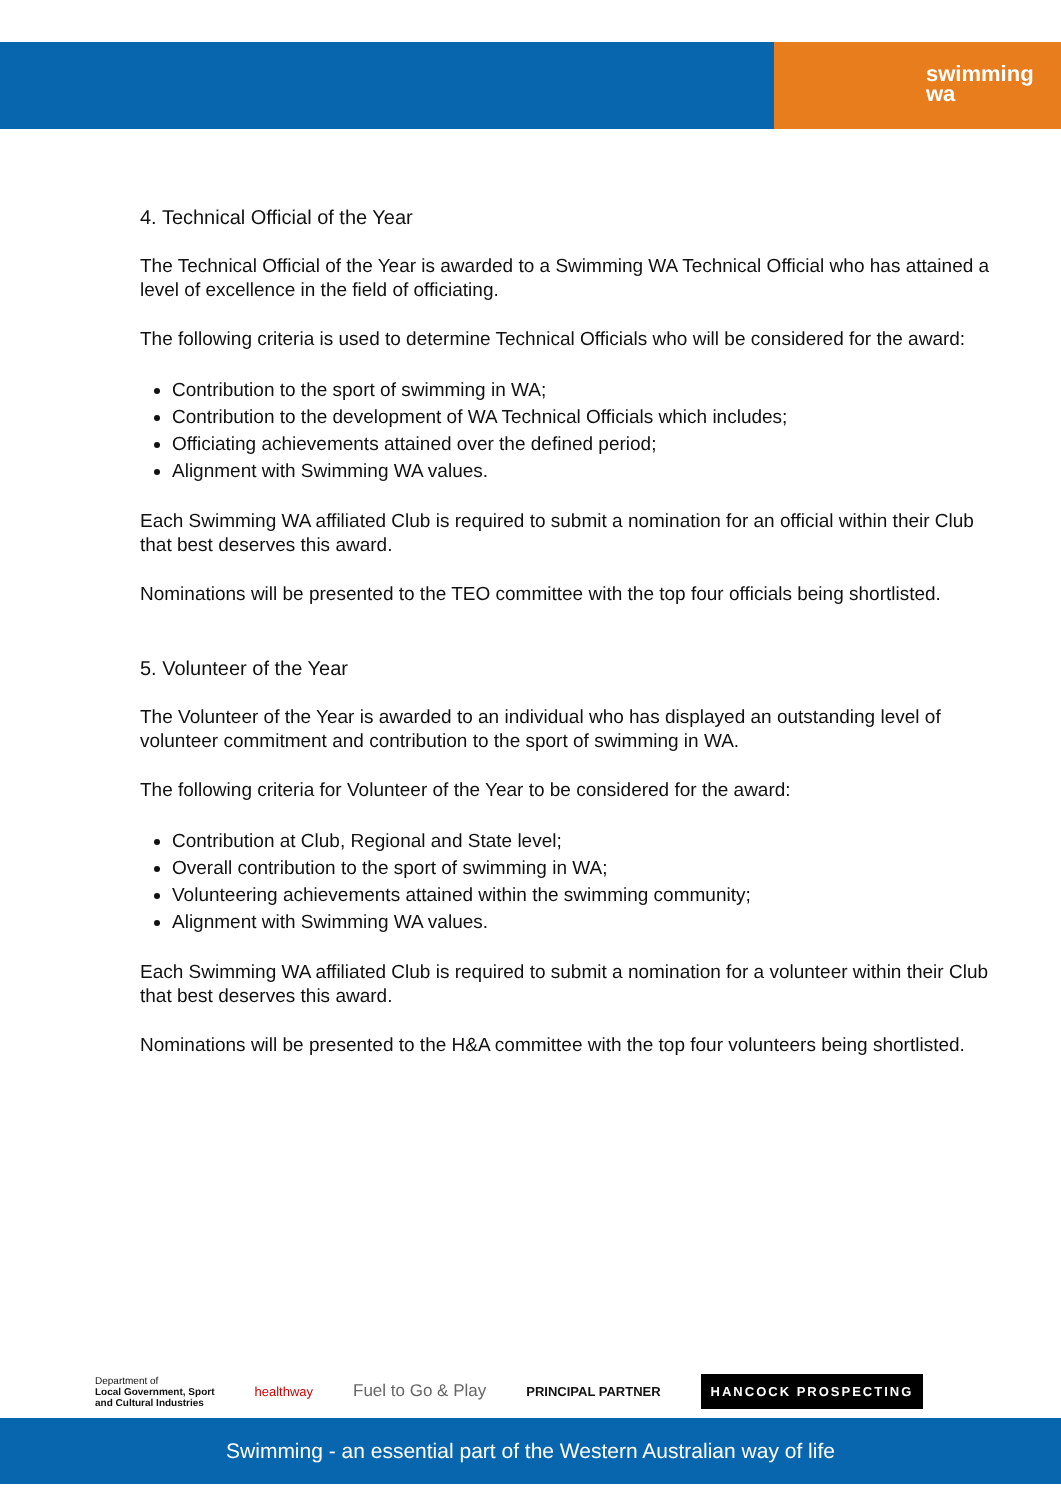swimming
wa
4. Technical Official of the Year
The Technical Official of the Year is awarded to a Swimming WA Technical Official who has attained a level of excellence in the field of officiating.
The following criteria is used to determine Technical Officials who will be considered for the award:
Contribution to the sport of swimming in WA;
Contribution to the development of WA Technical Officials which includes;
Officiating achievements attained over the defined period;
Alignment with Swimming WA values.
Each Swimming WA affiliated Club is required to submit a nomination for an official within their Club that best deserves this award.
Nominations will be presented to the TEO committee with the top four officials being shortlisted.
5. Volunteer of the Year
The Volunteer of the Year is awarded to an individual who has displayed an outstanding level of volunteer commitment and contribution to the sport of swimming in WA.
The following criteria for Volunteer of the Year to be considered for the award:
Contribution at Club, Regional and State level;
Overall contribution to the sport of swimming in WA;
Volunteering achievements attained within the swimming community;
Alignment with Swimming WA values.
Each Swimming WA affiliated Club is required to submit a nomination for a volunteer within their Club that best deserves this award.
Nominations will be presented to the H&A committee with the top four volunteers being shortlisted.
Department of
Local Government, Sport
and Cultural Industries
healthway
Fuel to Go & Play
PRINCIPAL PARTNER
HANCOCK PROSPECTING
Swimming - an essential part of the Western Australian way of life